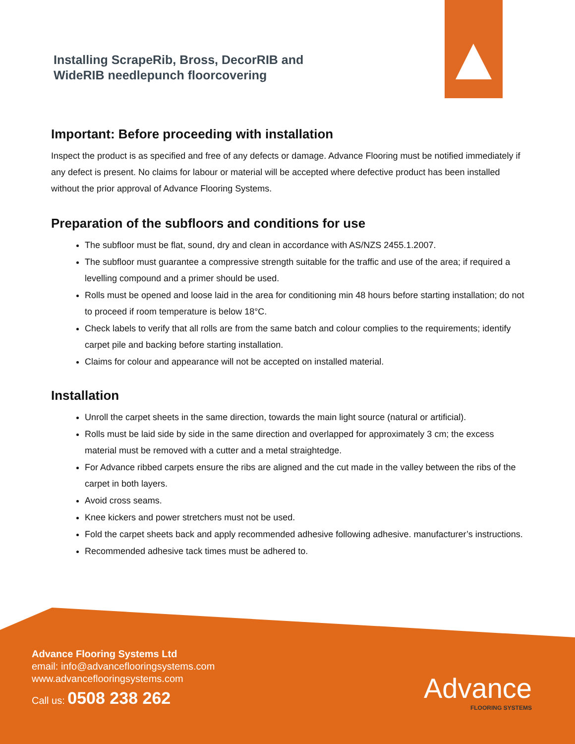Installing ScrapeRib, Bross, DecorRIB and
WideRIB needlepunch floorcovering
Important: Before proceeding with installation
Inspect the product is as specified and free of any defects or damage. Advance Flooring must be notified immediately if any defect is present. No claims for labour or material will be accepted where defective product has been installed without the prior approval of Advance Flooring Systems.
Preparation of the subfloors and conditions for use
The subfloor must be flat, sound, dry and clean in accordance with AS/NZS 2455.1.2007.
The subfloor must guarantee a compressive strength suitable for the traffic and use of the area; if required a levelling compound and a primer should be used.
Rolls must be opened and loose laid in the area for conditioning min 48 hours before starting installation; do not to proceed if room temperature is below 18°C.
Check labels to verify that all rolls are from the same batch and colour complies to the requirements; identify carpet pile and backing before starting installation.
Claims for colour and appearance will not be accepted on installed material.
Installation
Unroll the carpet sheets in the same direction, towards the main light source (natural or artificial).
Rolls must be laid side by side in the same direction and overlapped for approximately 3 cm; the excess material must be removed with a cutter and a metal straightedge.
For Advance ribbed carpets ensure the ribs are aligned and the cut made in the valley between the ribs of the carpet in both layers.
Avoid cross seams.
Knee kickers and power stretchers must not be used.
Fold the carpet sheets back and apply recommended adhesive following adhesive. manufacturer’s instructions.
Recommended adhesive tack times must be adhered to.
Advance Flooring Systems Ltd
email: info@advanceflooringsystems.com
www.advanceflooringsystems.com
Call us: 0508 238 262
Advance
FLOORING SYSTEMS